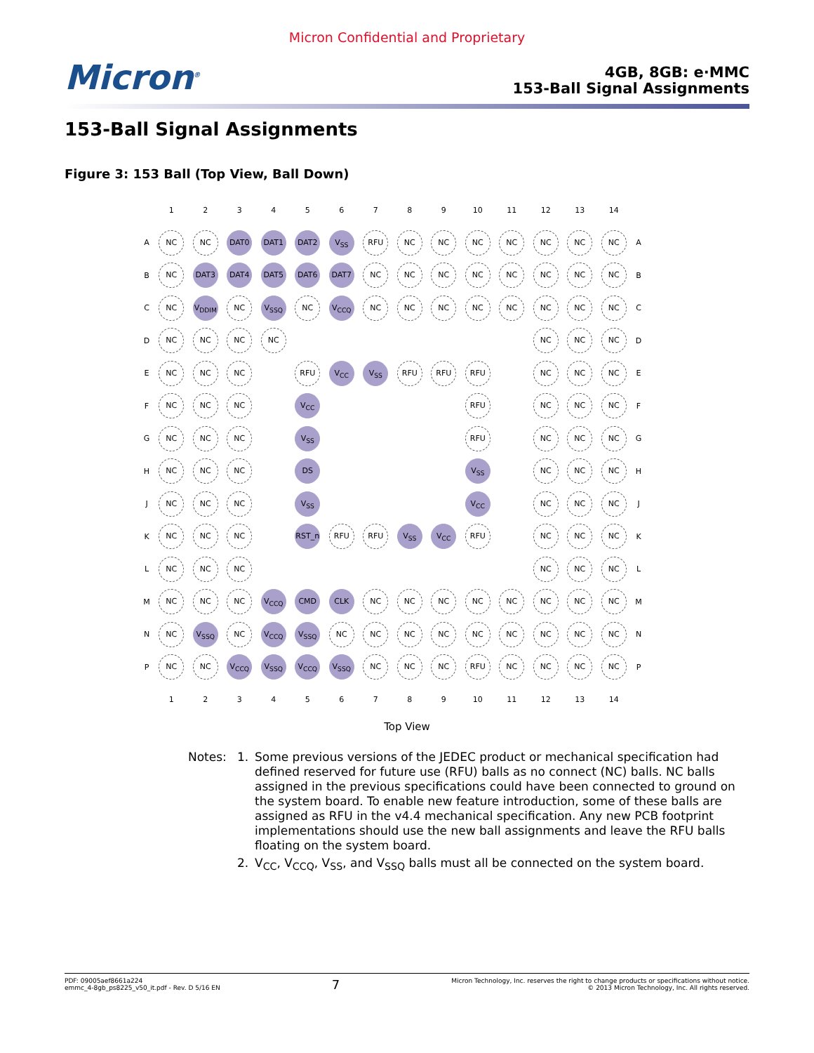Micron Confidential and Proprietary
Micron<sup>®</sup>
4GB, 8GB: e·MMC
153-Ball Signal Assignments
153-Ball Signal Assignments
Figure 3: 153 Ball (Top View, Ball Down)
| | 1 | 2 | 3 | 4 | 5 | 6 | 7 | 8 | 9 | 10 | 11 | 12 | 13 | 14 | |
| --- | --- | --- | --- | --- | --- | --- | --- | --- | --- | --- | --- | --- | --- | --- | --- |
| A | NC | NC | DAT0 | DAT1 | DAT2 | V<sub>SS</sub> | RFU | NC | NC | NC | NC | NC | NC | NC | A |
| B | NC | DAT3 | DAT4 | DAT5 | DAT6 | DAT7 | NC | NC | NC | NC | NC | NC | NC | NC | B |
| C | NC | V<sub>DDIM</sub> | NC | V<sub>SSQ</sub> | NC | V<sub>CCQ</sub> | NC | NC | NC | NC | NC | NC | NC | NC | C |
| D | NC | NC | NC | NC | | | | | | | | NC | NC | NC | D |
| E | NC | NC | NC | | RFU | V<sub>CC</sub> | V<sub>SS</sub> | RFU | RFU | RFU | | NC | NC | NC | E |
| F | NC | NC | NC | | V<sub>CC</sub> | | | | | RFU | | NC | NC | NC | F |
| G | NC | NC | NC | | V<sub>SS</sub> | | | | | RFU | | NC | NC | NC | G |
| H | NC | NC | NC | | DS | | | | | V<sub>SS</sub> | | NC | NC | NC | H |
| J | NC | NC | NC | | V<sub>SS</sub> | | | | | V<sub>CC</sub> | | NC | NC | NC | J |
| K | NC | NC | NC | | RST_n | RFU | RFU | V<sub>SS</sub> | V<sub>CC</sub> | RFU | | NC | NC | NC | K |
| L | NC | NC | NC | | | | | | | | | NC | NC | NC | L |
| M | NC | NC | NC | V<sub>CCQ</sub> | CMD | CLK | NC | NC | NC | NC | NC | NC | NC | NC | M |
| N | NC | V<sub>SSQ</sub> | NC | V<sub>CCQ</sub> | V<sub>SSQ</sub> | NC | NC | NC | NC | NC | NC | NC | NC | NC | N |
| P | NC | NC | V<sub>CCQ</sub> | V<sub>SSQ</sub> | V<sub>CCQ</sub> | V<sub>SSQ</sub> | NC | NC | NC | RFU | NC | NC | NC | NC | P |
| | 1 | 2 | 3 | 4 | 5 | 6 | 7 | 8 | 9 | 10 | 11 | 12 | 13 | 14 | |
Top View
Notes: 1. Some previous versions of the JEDEC product or mechanical specification had defined reserved for future use (RFU) balls as no connect (NC) balls. NC balls assigned in the previous specifications could have been connected to ground on the system board. To enable new feature introduction, some of these balls are assigned as RFU in the v4.4 mechanical specification. Any new PCB footprint implementations should use the new ball assignments and leave the RFU balls floating on the system board.
2. V<sub>CC</sub>, V<sub>CCQ</sub>, V<sub>SS</sub>, and V<sub>SSQ</sub> balls must all be connected on the system board.
PDF: 09005aef8661a224
emmc_4-8gb_ps8225_v50_it.pdf - Rev. D 5/16 EN
7
Micron Technology, Inc. reserves the right to change products or specifications without notice.
© 2013 Micron Technology, Inc. All rights reserved.